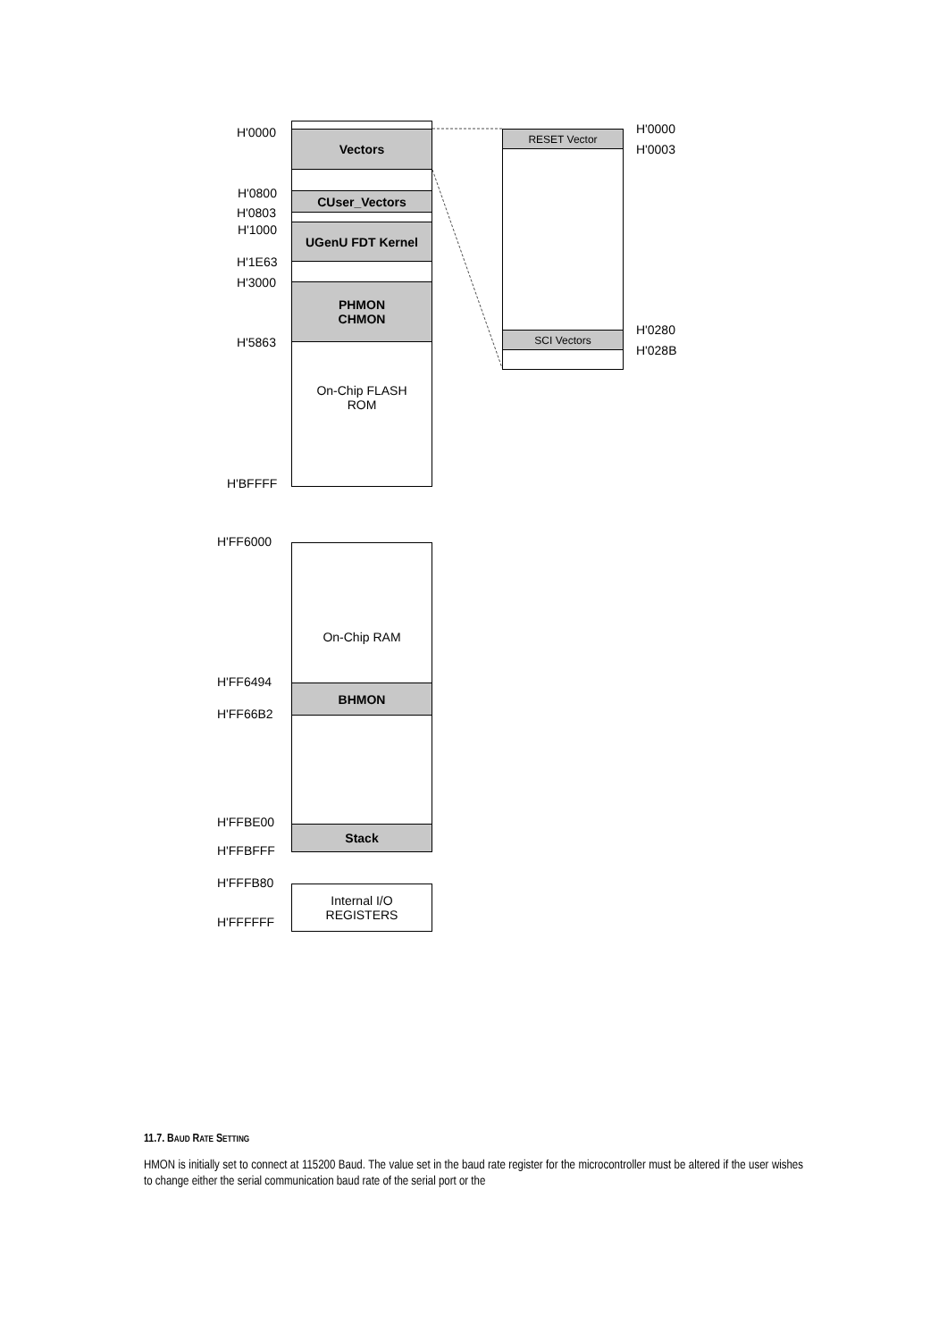Vectors
CUser_Vectors
UGenU FDT Kernel
PHMON
CHMON
On-Chip FLASH
ROM
H'0000
H'0800
H'0803
H'1000
H'1E63
H'3000
H'5863
H'BFFFF
RESET Vector
SCI Vectors
H'0000
H'0003
H'0280
H'028B
On-Chip RAM
BHMON
Stack
Internal I/O
REGISTERS
H'FF6000
H'FF6494
H'FF66B2
H'FFBE00
H'FFBFFF
H'FFFB80
H'FFFFFF
11.7. BAUD RATE SETTING
HMON is initially set to connect at 115200 Baud. The value set in the baud rate register for the microcontroller must be altered if the user wishes to change either the serial communication baud rate of the serial port or the